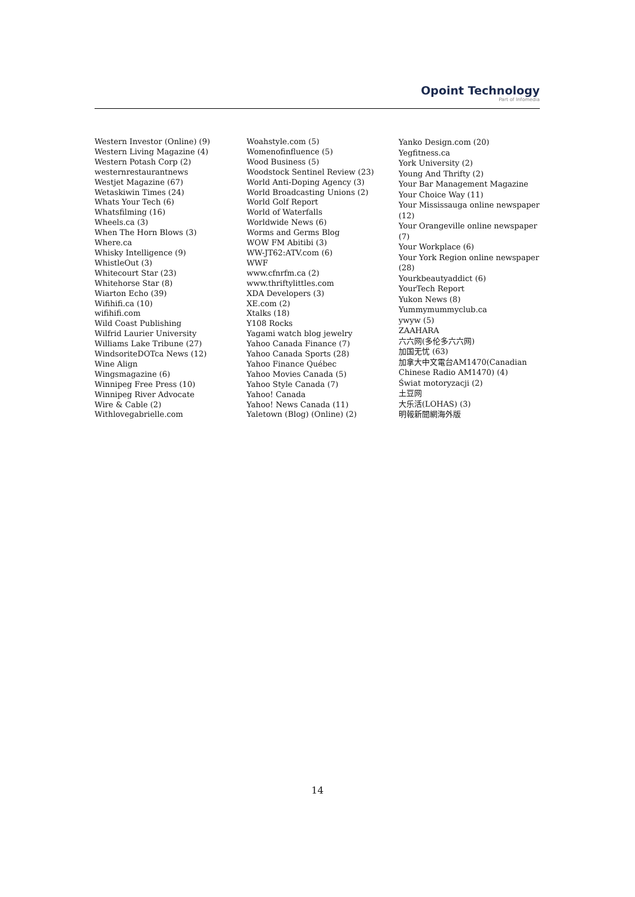Opoint Technology
Part of Infomedia
Western Investor (Online) (9)
Western Living Magazine (4)
Western Potash Corp (2)
westernrestaurantnews
Westjet Magazine (67)
Wetaskiwin Times (24)
Whats Your Tech (6)
Whatsfilming (16)
Wheels.ca (3)
When The Horn Blows (3)
Where.ca
Whisky Intelligence (9)
WhistleOut (3)
Whitecourt Star (23)
Whitehorse Star (8)
Wiarton Echo (39)
Wifihifi.ca (10)
wifihifi.com
Wild Coast Publishing
Wilfrid Laurier University
Williams Lake Tribune (27)
WindsoriteDOTca News (12)
Wine Align
Wingsmagazine (6)
Winnipeg Free Press (10)
Winnipeg River Advocate
Wire & Cable (2)
Withlovegabrielle.com
Woahstyle.com (5)
Womenofinfluence (5)
Wood Business (5)
Woodstock Sentinel Review (23)
World Anti-Doping Agency (3)
World Broadcasting Unions (2)
World Golf Report
World of Waterfalls
Worldwide News (6)
Worms and Germs Blog
WOW FM Abitibi (3)
WW-JT62:ATV.com (6)
WWF
www.cfnrfm.ca (2)
www.thriftylittles.com
XDA Developers (3)
XE.com (2)
Xtalks (18)
Y108 Rocks
Yagami watch blog jewelry
Yahoo Canada Finance (7)
Yahoo Canada Sports (28)
Yahoo Finance Québec
Yahoo Movies Canada (5)
Yahoo Style Canada (7)
Yahoo! Canada
Yahoo! News Canada (11)
Yaletown (Blog) (Online) (2)
Yanko Design.com (20)
Yegfitness.ca
York University (2)
Young And Thrifty (2)
Your Bar Management Magazine
Your Choice Way (11)
Your Mississauga online newspaper (12)
Your Orangeville online newspaper (7)
Your Workplace (6)
Your York Region online newspaper (28)
Yourkbeautyaddict (6)
YourTech Report
Yukon News (8)
Yummymummyclub.ca
ywyw (5)
ZAAHARA
六六网(多伦多六六网)
加国无忧 (63)
加拿大中文電台AM1470(Canadian Chinese Radio AM1470) (4)
Świat motoryzacji (2)
土豆网
大乐活(LOHAS) (3)
明報新聞網海外版
14